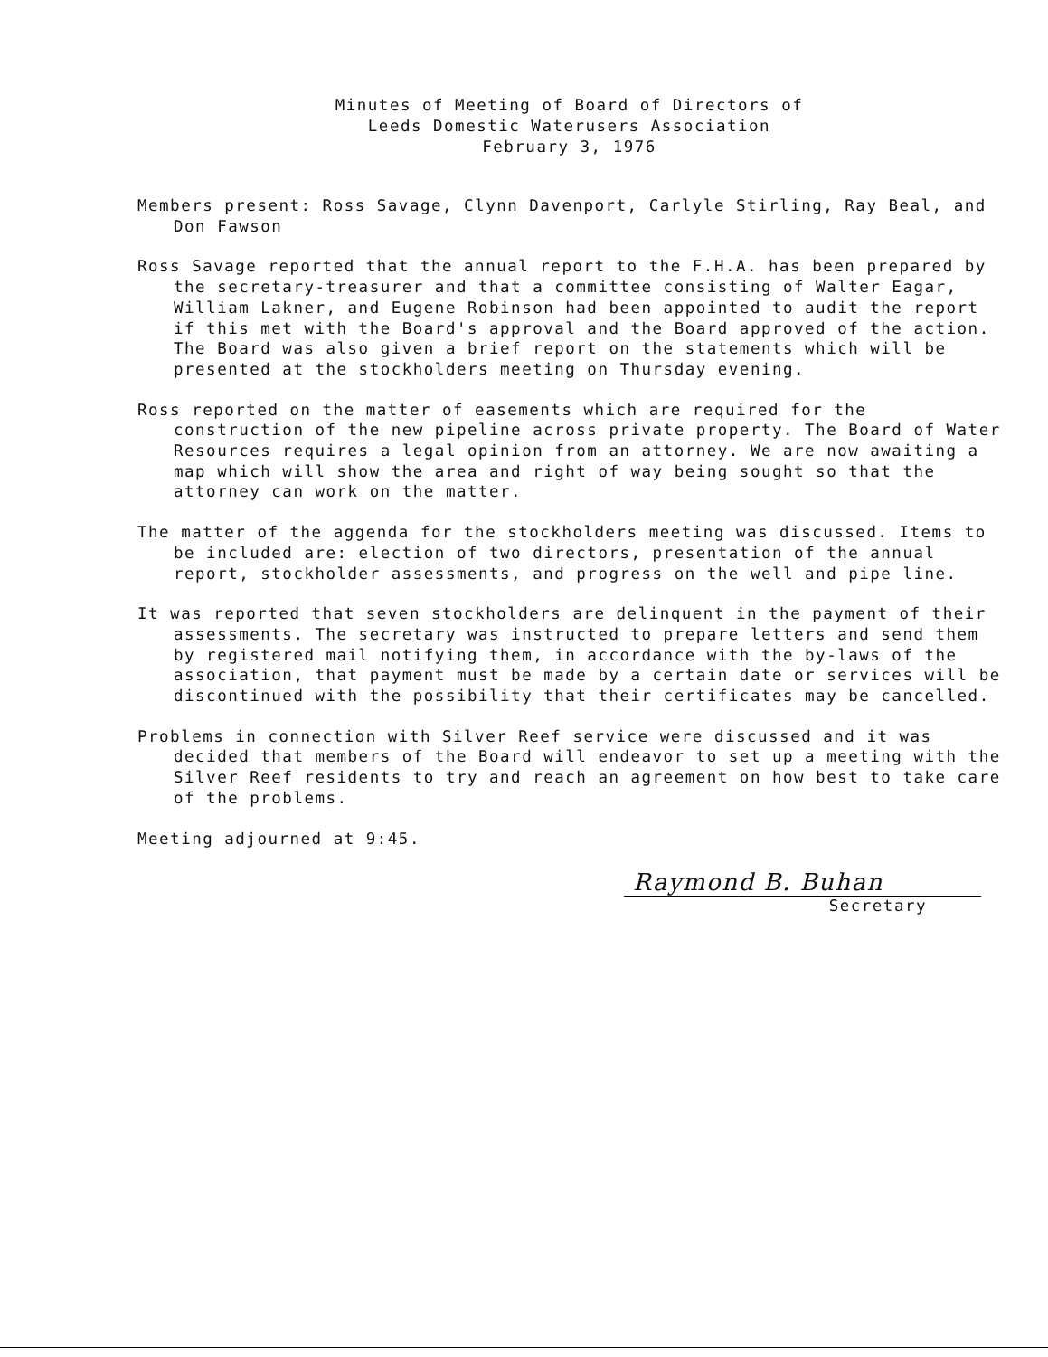Minutes of Meeting of Board of Directors of
Leeds Domestic Waterusers Association
February 3, 1976
Members present: Ross Savage, Clynn Davenport, Carlyle Stirling, Ray Beal, and Don Fawson
Ross Savage reported that the annual report to the F.H.A. has been prepared by the secretary-treasurer and that a committee consisting of Walter Eagar, William Lakner, and Eugene Robinson had been appointed to audit the report if this met with the Board's approval and the Board approved of the action. The Board was also given a brief report on the statements which will be presented at the stockholders meeting on Thursday evening.
Ross reported on the matter of easements which are required for the construction of the new pipeline across private property. The Board of Water Resources requires a legal opinion from an attorney. We are now awaiting a map which will show the area and right of way being sought so that the attorney can work on the matter.
The matter of the aggenda for the stockholders meeting was discussed. Items to be included are: election of two directors, presentation of the annual report, stockholder assessments, and progress on the well and pipe line.
It was reported that seven stockholders are delinquent in the payment of their assessments. The secretary was instructed to prepare letters and send them by registered mail notifying them, in accordance with the by-laws of the association, that payment must be made by a certain date or services will be discontinued with the possibility that their certificates may be cancelled.
Problems in connection with Silver Reef service were discussed and it was decided that members of the Board will endeavor to set up a meeting with the Silver Reef residents to try and reach an agreement on how best to take care of the problems.
Meeting adjourned at 9:45.
Raymond B. Buhan
Secretary